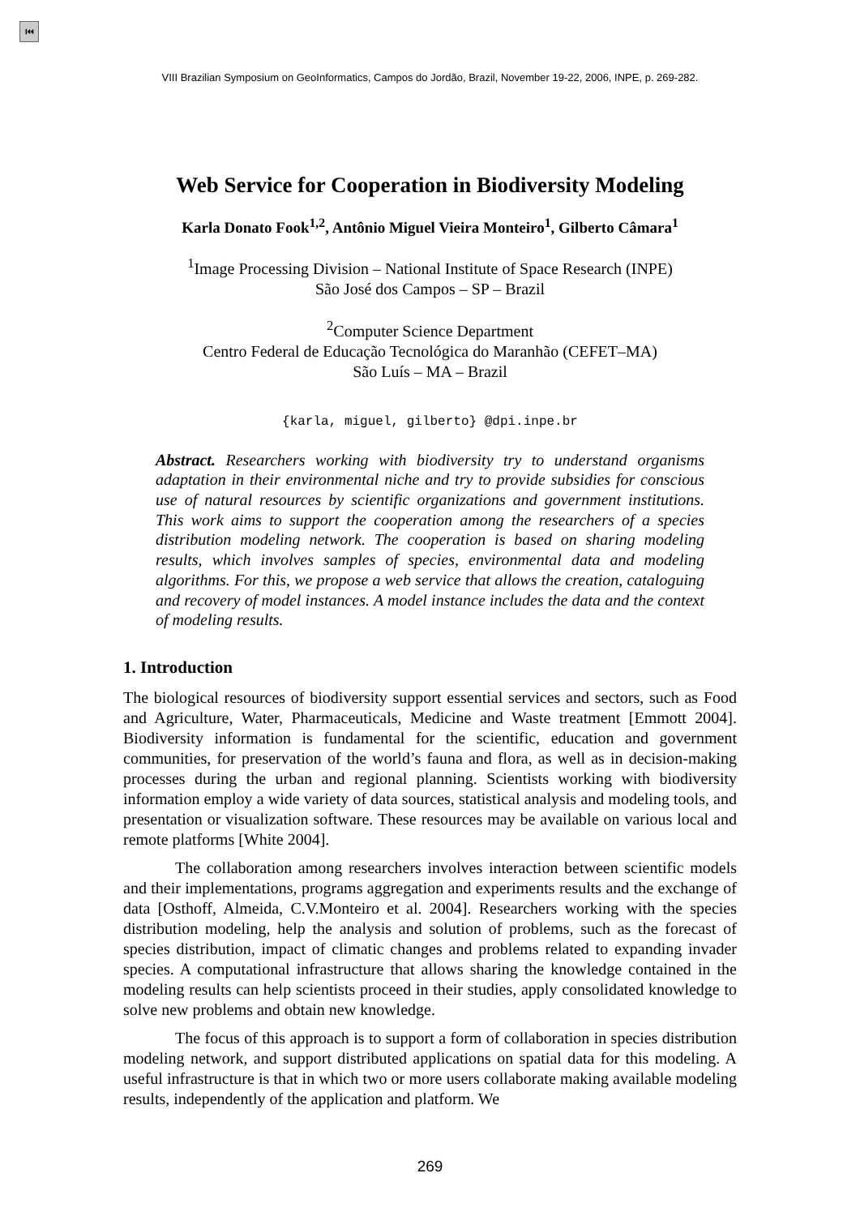⏮
VIII Brazilian Symposium on GeoInformatics, Campos do Jordão, Brazil, November 19-22, 2006, INPE, p. 269-282.
Web Service for Cooperation in Biodiversity Modeling
Karla Donato Fook<sup>1,2</sup>, Antônio Miguel Vieira Monteiro<sup>1</sup>, Gilberto Câmara<sup>1</sup>
<sup>1</sup> Image Processing Division – National Institute of Space Research (INPE)
São José dos Campos – SP – Brazil
<sup>2</sup> Computer Science Department
Centro Federal de Educação Tecnológica do Maranhão (CEFET–MA)
São Luís – MA – Brazil
{karla, miguel, gilberto} @dpi.inpe.br
Abstract. Researchers working with biodiversity try to understand organisms adaptation in their environmental niche and try to provide subsidies for conscious use of natural resources by scientific organizations and government institutions. This work aims to support the cooperation among the researchers of a species distribution modeling network. The cooperation is based on sharing modeling results, which involves samples of species, environmental data and modeling algorithms. For this, we propose a web service that allows the creation, cataloguing and recovery of model instances. A model instance includes the data and the context of modeling results.
1. Introduction
The biological resources of biodiversity support essential services and sectors, such as Food and Agriculture, Water, Pharmaceuticals, Medicine and Waste treatment [Emmott 2004]. Biodiversity information is fundamental for the scientific, education and government communities, for preservation of the world’s fauna and flora, as well as in decision-making processes during the urban and regional planning. Scientists working with biodiversity information employ a wide variety of data sources, statistical analysis and modeling tools, and presentation or visualization software. These resources may be available on various local and remote platforms [White 2004].
The collaboration among researchers involves interaction between scientific models and their implementations, programs aggregation and experiments results and the exchange of data [Osthoff, Almeida, C.V.Monteiro et al. 2004]. Researchers working with the species distribution modeling, help the analysis and solution of problems, such as the forecast of species distribution, impact of climatic changes and problems related to expanding invader species. A computational infrastructure that allows sharing the knowledge contained in the modeling results can help scientists proceed in their studies, apply consolidated knowledge to solve new problems and obtain new knowledge.
The focus of this approach is to support a form of collaboration in species distribution modeling network, and support distributed applications on spatial data for this modeling. A useful infrastructure is that in which two or more users collaborate making available modeling results, independently of the application and platform. We
269